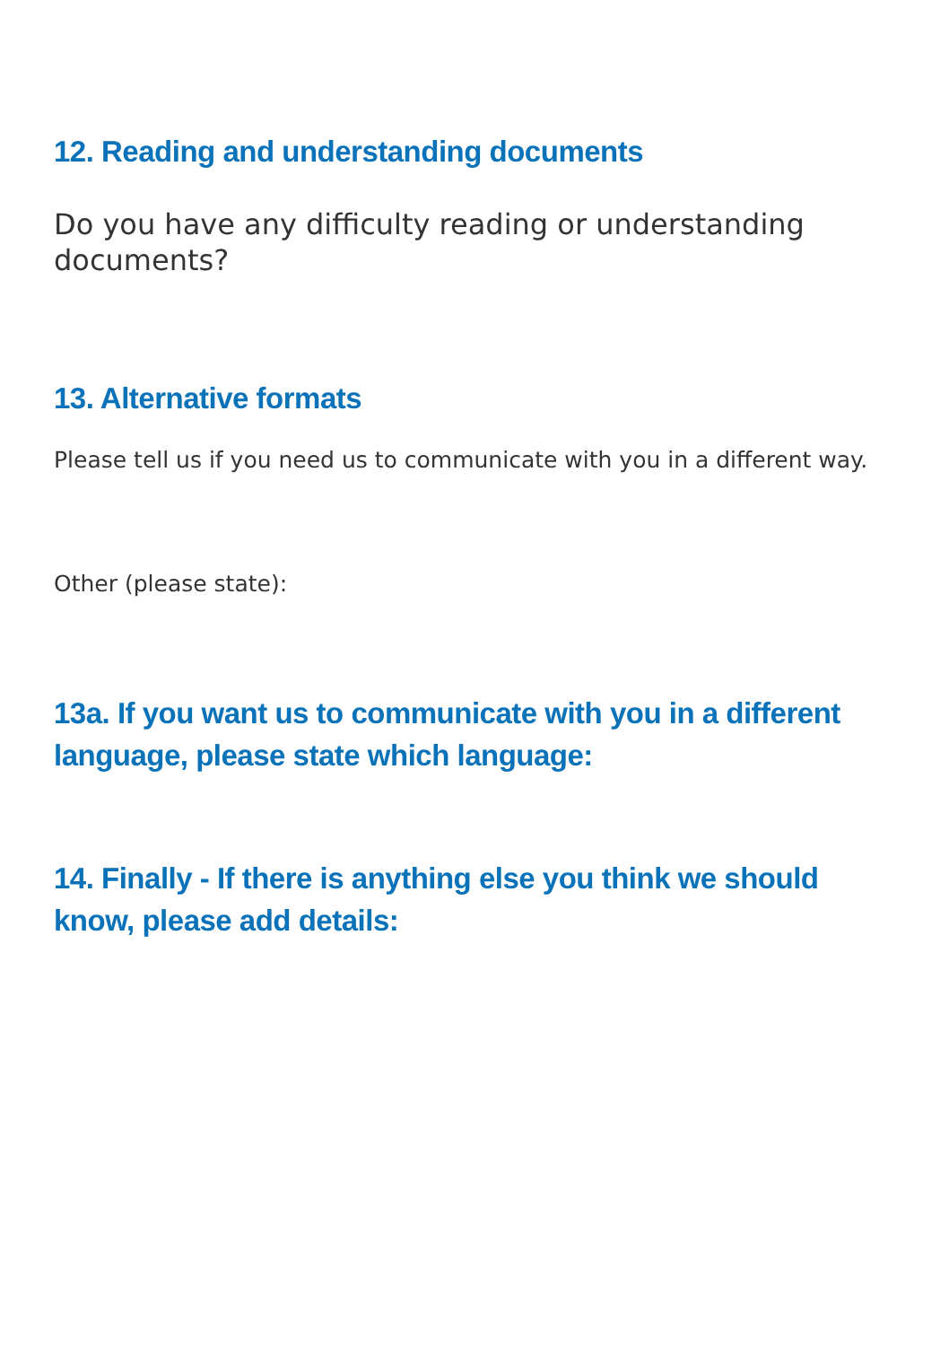12. Reading and understanding documents
Do you have any difficulty reading or understanding documents?
13. Alternative formats
Please tell us if you need us to communicate with you in a different way.
Other (please state):
13a. If you want us to communicate with you in a different language, please state which language:
14. Finally - If there is anything else you think we should know, please add details: